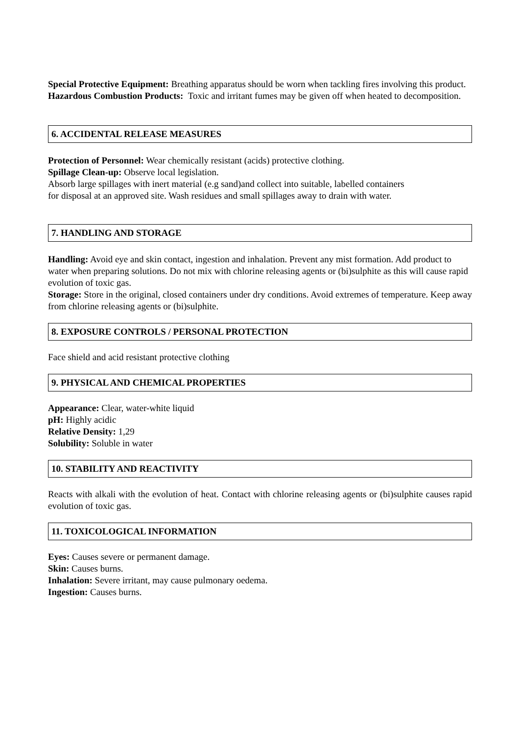Special Protective Equipment: Breathing apparatus should be worn when tackling fires involving this product.
Hazardous Combustion Products: Toxic and irritant fumes may be given off when heated to decomposition.
6. ACCIDENTAL RELEASE MEASURES
Protection of Personnel: Wear chemically resistant (acids) protective clothing.
Spillage Clean-up: Observe local legislation.
Absorb large spillages with inert material (e.g sand)and collect into suitable, labelled containers
for disposal at an approved site. Wash residues and small spillages away to drain with water.
7. HANDLING AND STORAGE
Handling: Avoid eye and skin contact, ingestion and inhalation. Prevent any mist formation. Add product to water when preparing solutions. Do not mix with chlorine releasing agents or (bi)sulphite as this will cause rapid evolution of toxic gas.
Storage: Store in the original, closed containers under dry conditions. Avoid extremes of temperature. Keep away from chlorine releasing agents or (bi)sulphite.
8. EXPOSURE CONTROLS / PERSONAL PROTECTION
Face shield and acid resistant protective clothing
9. PHYSICAL AND CHEMICAL PROPERTIES
Appearance: Clear, water-white liquid
pH: Highly acidic
Relative Density: 1,29
Solubility: Soluble in water
10. STABILITY AND REACTIVITY
Reacts with alkali with the evolution of heat. Contact with chlorine releasing agents or (bi)sulphite causes rapid evolution of toxic gas.
11. TOXICOLOGICAL INFORMATION
Eyes: Causes severe or permanent damage.
Skin: Causes burns.
Inhalation: Severe irritant, may cause pulmonary oedema.
Ingestion: Causes burns.